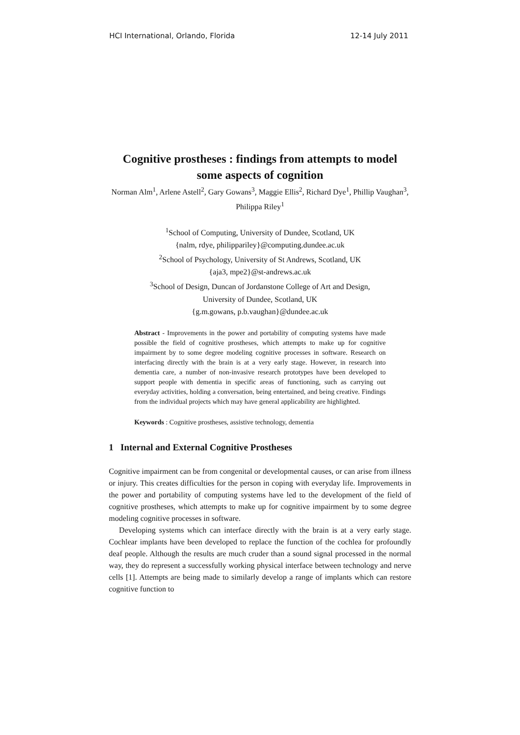HCI International, Orlando, Florida 12-14 July 2011
Cognitive prostheses : findings from attempts to model some aspects of cognition
Norman Alm<sup>1</sup>, Arlene Astell<sup>2</sup>, Gary Gowans<sup>3</sup>, Maggie Ellis<sup>2</sup>, Richard Dye<sup>1</sup>, Phillip Vaughan<sup>3</sup>, Philippa Riley<sup>1</sup>
<sup>1</sup> School of Computing, University of Dundee, Scotland, UK
{nalm, rdye, philippariley}@computing.dundee.ac.uk
<sup>2</sup> School of Psychology, University of St Andrews, Scotland, UK
{aja3, mpe2}@st-andrews.ac.uk
<sup>3</sup> School of Design, Duncan of Jordanstone College of Art and Design,
University of Dundee, Scotland, UK
{g.m.gowans, p.b.vaughan}@dundee.ac.uk
Abstract - Improvements in the power and portability of computing systems have made possible the field of cognitive prostheses, which attempts to make up for cognitive impairment by to some degree modeling cognitive processes in software. Research on interfacing directly with the brain is at a very early stage. However, in research into dementia care, a number of non-invasive research prototypes have been developed to support people with dementia in specific areas of functioning, such as carrying out everyday activities, holding a conversation, being entertained, and being creative. Findings from the individual projects which may have general applicability are highlighted.
Keywords : Cognitive prostheses, assistive technology, dementia
1 Internal and External Cognitive Prostheses
Cognitive impairment can be from congenital or developmental causes, or can arise from illness or injury. This creates difficulties for the person in coping with everyday life. Improvements in the power and portability of computing systems have led to the development of the field of cognitive prostheses, which attempts to make up for cognitive impairment by to some degree modeling cognitive processes in software.
Developing systems which can interface directly with the brain is at a very early stage. Cochlear implants have been developed to replace the function of the cochlea for profoundly deaf people. Although the results are much cruder than a sound signal processed in the normal way, they do represent a successfully working physical interface between technology and nerve cells [1]. Attempts are being made to similarly develop a range of implants which can restore cognitive function to